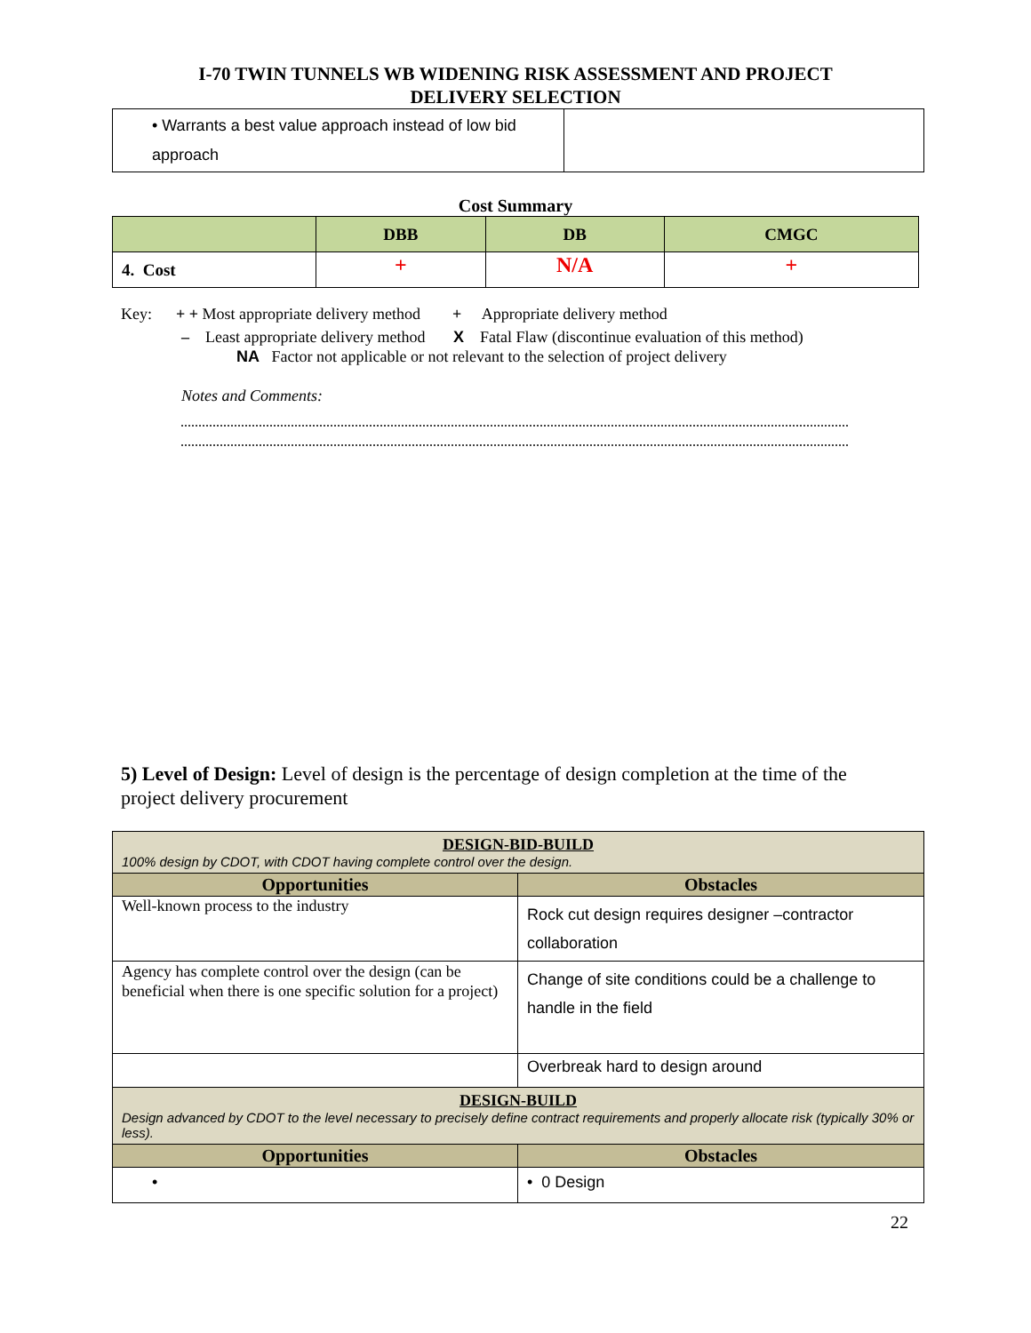I-70 TWIN TUNNELS WB WIDENING RISK ASSESSMENT AND PROJECT
DELIVERY SELECTION
| • Warrants a best value approach instead of low bid approach | |
Cost Summary
| | DBB | DB | CMGC |
| --- | --- | --- | --- |
| 4. Cost | + | N/A | + |
Key: + + Most appropriate delivery method + Appropriate delivery method
– Least appropriate delivery method X Fatal Flaw (discontinue evaluation of this method)
NA Factor not applicable or not relevant to the selection of project delivery
Notes and Comments:
5) Level of Design: Level of design is the percentage of design completion at the time of the project delivery procurement
| DESIGN-BID-BUILD 100% design by CDOT, with CDOT having complete control over the design. | |
| Opportunities | Obstacles |
| Well-known process to the industry | Rock cut design requires designer –contractor collaboration |
| Agency has complete control over the design (can be beneficial when there is one specific solution for a project) | Change of site conditions could be a challenge to handle in the field |
| | Overbreak hard to design around |
| DESIGN-BUILD Design advanced by CDOT to the level necessary to precisely define contract requirements and properly allocate risk (typically 30% or less). | |
| Opportunities | Obstacles |
| • | • 0 Design |
22